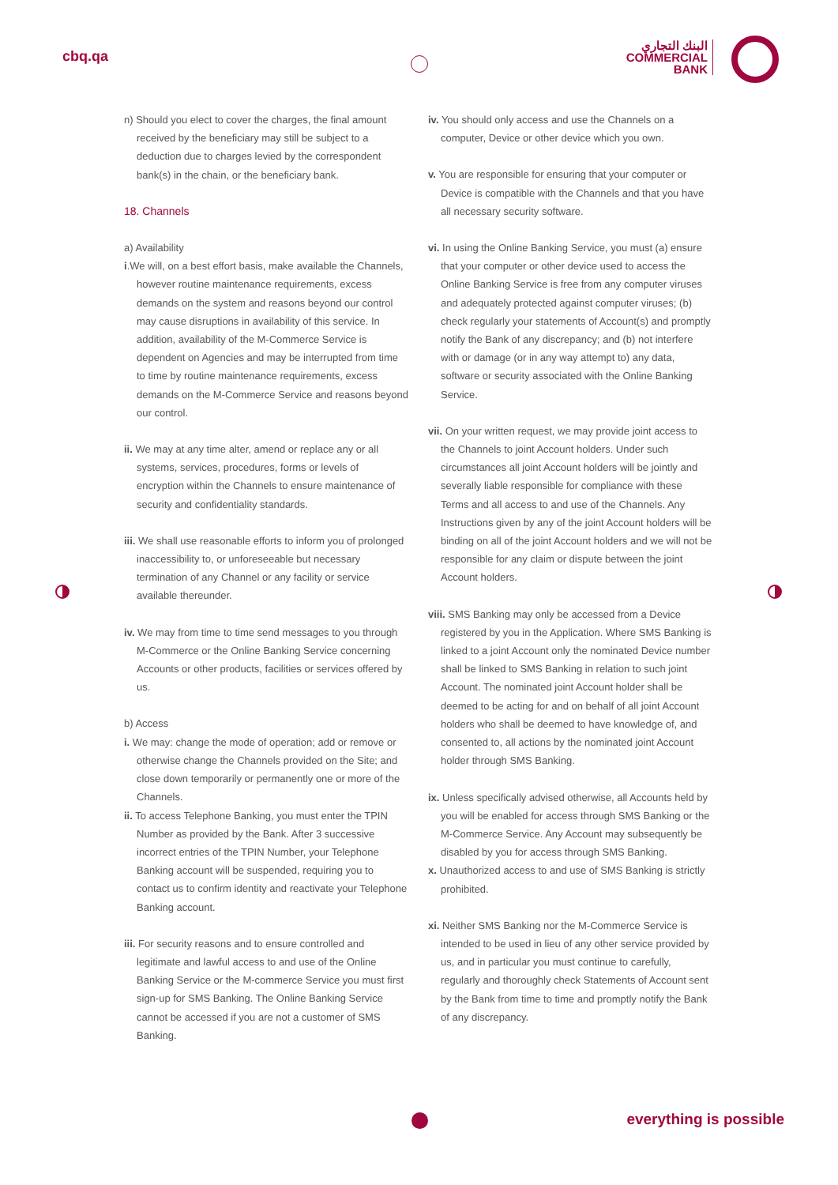cbq.qa
البنك التجاري
COMMERCIAL
BANK
n) Should you elect to cover the charges, the final amount received by the beneficiary may still be subject to a deduction due to charges levied by the correspondent bank(s) in the chain, or the beneficiary bank.
18. Channels
a) Availability
i.We will, on a best effort basis, make available the Channels, however routine maintenance requirements, excess demands on the system and reasons beyond our control may cause disruptions in availability of this service. In addition, availability of the M-Commerce Service is dependent on Agencies and may be interrupted from time to time by routine maintenance requirements, excess demands on the M-Commerce Service and reasons beyond our control.
ii. We may at any time alter, amend or replace any or all systems, services, procedures, forms or levels of encryption within the Channels to ensure maintenance of security and confidentiality standards.
iii. We shall use reasonable efforts to inform you of prolonged inaccessibility to, or unforeseeable but necessary termination of any Channel or any facility or service available thereunder.
iv. We may from time to time send messages to you through M-Commerce or the Online Banking Service concerning Accounts or other products, facilities or services offered by us.
b) Access
i. We may: change the mode of operation; add or remove or otherwise change the Channels provided on the Site; and close down temporarily or permanently one or more of the Channels.
ii. To access Telephone Banking, you must enter the TPIN Number as provided by the Bank. After 3 successive incorrect entries of the TPIN Number, your Telephone Banking account will be suspended, requiring you to contact us to confirm identity and reactivate your Telephone Banking account.
iii. For security reasons and to ensure controlled and legitimate and lawful access to and use of the Online Banking Service or the M-commerce Service you must first sign-up for SMS Banking. The Online Banking Service cannot be accessed if you are not a customer of SMS Banking.
iv. You should only access and use the Channels on a computer, Device or other device which you own.
v. You are responsible for ensuring that your computer or Device is compatible with the Channels and that you have all necessary security software.
vi. In using the Online Banking Service, you must (a) ensure that your computer or other device used to access the Online Banking Service is free from any computer viruses and adequately protected against computer viruses; (b) check regularly your statements of Account(s) and promptly notify the Bank of any discrepancy; and (b) not interfere with or damage (or in any way attempt to) any data, software or security associated with the Online Banking Service.
vii. On your written request, we may provide joint access to the Channels to joint Account holders. Under such circumstances all joint Account holders will be jointly and severally liable responsible for compliance with these Terms and all access to and use of the Channels. Any Instructions given by any of the joint Account holders will be binding on all of the joint Account holders and we will not be responsible for any claim or dispute between the joint Account holders.
viii. SMS Banking may only be accessed from a Device registered by you in the Application. Where SMS Banking is linked to a joint Account only the nominated Device number shall be linked to SMS Banking in relation to such joint Account. The nominated joint Account holder shall be deemed to be acting for and on behalf of all joint Account holders who shall be deemed to have knowledge of, and consented to, all actions by the nominated joint Account holder through SMS Banking.
ix. Unless specifically advised otherwise, all Accounts held by you will be enabled for access through SMS Banking or the M-Commerce Service. Any Account may subsequently be disabled by you for access through SMS Banking.
x. Unauthorized access to and use of SMS Banking is strictly prohibited.
xi. Neither SMS Banking nor the M-Commerce Service is intended to be used in lieu of any other service provided by us, and in particular you must continue to carefully, regularly and thoroughly check Statements of Account sent by the Bank from time to time and promptly notify the Bank of any discrepancy.
everything is possible